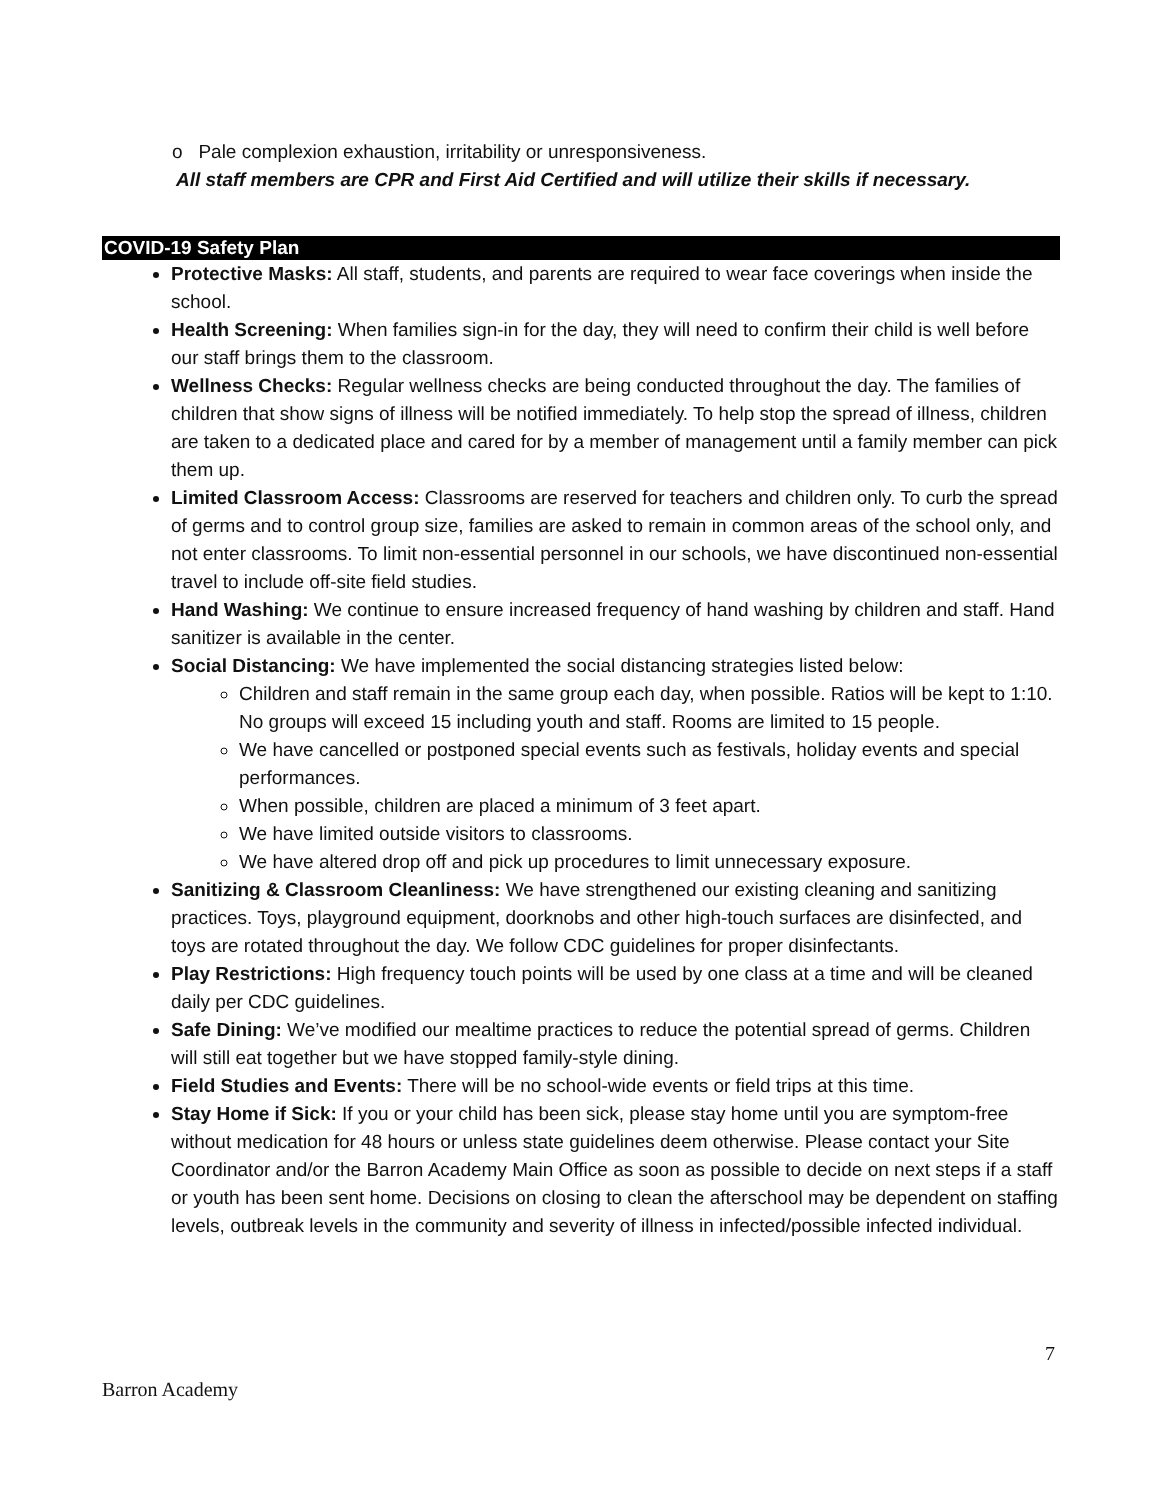o Pale complexion exhaustion, irritability or unresponsiveness.
All staff members are CPR and First Aid Certified and will utilize their skills if necessary.
COVID-19 Safety Plan
Protective Masks: All staff, students, and parents are required to wear face coverings when inside the school.
Health Screening: When families sign-in for the day, they will need to confirm their child is well before our staff brings them to the classroom.
Wellness Checks: Regular wellness checks are being conducted throughout the day. The families of children that show signs of illness will be notified immediately. To help stop the spread of illness, children are taken to a dedicated place and cared for by a member of management until a family member can pick them up.
Limited Classroom Access: Classrooms are reserved for teachers and children only. To curb the spread of germs and to control group size, families are asked to remain in common areas of the school only, and not enter classrooms. To limit non-essential personnel in our schools, we have discontinued non-essential travel to include off-site field studies.
Hand Washing: We continue to ensure increased frequency of hand washing by children and staff. Hand sanitizer is available in the center.
Social Distancing: We have implemented the social distancing strategies listed below:
Children and staff remain in the same group each day, when possible. Ratios will be kept to 1:10. No groups will exceed 15 including youth and staff. Rooms are limited to 15 people.
We have cancelled or postponed special events such as festivals, holiday events and special performances.
When possible, children are placed a minimum of 3 feet apart.
We have limited outside visitors to classrooms.
We have altered drop off and pick up procedures to limit unnecessary exposure.
Sanitizing & Classroom Cleanliness: We have strengthened our existing cleaning and sanitizing practices. Toys, playground equipment, doorknobs and other high-touch surfaces are disinfected, and toys are rotated throughout the day. We follow CDC guidelines for proper disinfectants.
Play Restrictions: High frequency touch points will be used by one class at a time and will be cleaned daily per CDC guidelines.
Safe Dining: We’ve modified our mealtime practices to reduce the potential spread of germs. Children will still eat together but we have stopped family-style dining.
Field Studies and Events: There will be no school-wide events or field trips at this time.
Stay Home if Sick: If you or your child has been sick, please stay home until you are symptom-free without medication for 48 hours or unless state guidelines deem otherwise. Please contact your Site Coordinator and/or the Barron Academy Main Office as soon as possible to decide on next steps if a staff or youth has been sent home. Decisions on closing to clean the afterschool may be dependent on staffing levels, outbreak levels in the community and severity of illness in infected/possible infected individual.
7
Barron Academy